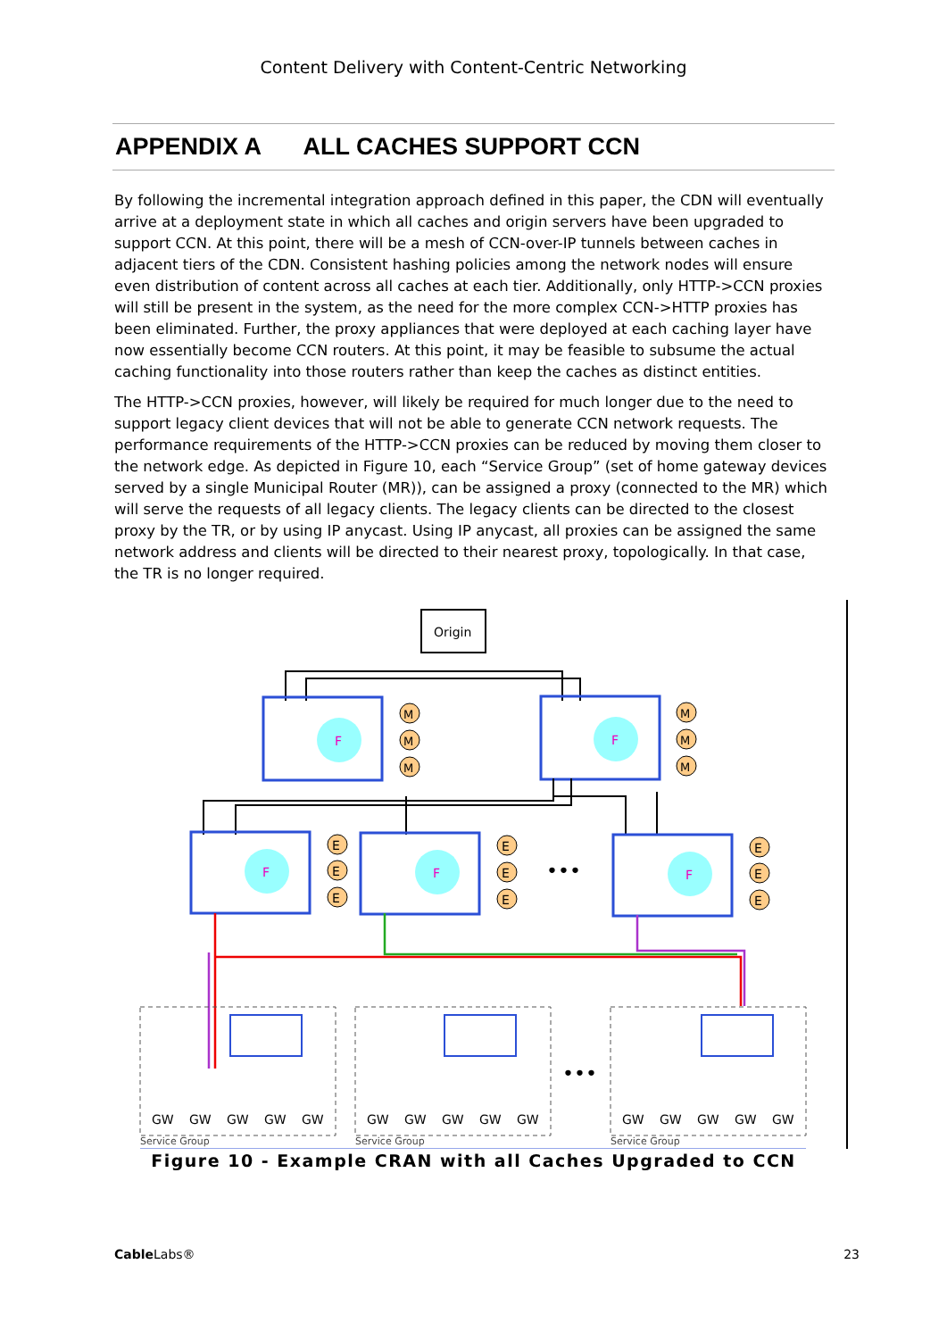Content Delivery with Content-Centric Networking
APPENDIX A ALL CACHES SUPPORT CCN
By following the incremental integration approach defined in this paper, the CDN will eventually arrive at a deployment state in which all caches and origin servers have been upgraded to support CCN. At this point, there will be a mesh of CCN-over-IP tunnels between caches in adjacent tiers of the CDN. Consistent hashing policies among the network nodes will ensure even distribution of content across all caches at each tier. Additionally, only HTTP->CCN proxies will still be present in the system, as the need for the more complex CCN->HTTP proxies has been eliminated. Further, the proxy appliances that were deployed at each caching layer have now essentially become CCN routers. At this point, it may be feasible to subsume the actual caching functionality into those routers rather than keep the caches as distinct entities.
The HTTP->CCN proxies, however, will likely be required for much longer due to the need to support legacy client devices that will not be able to generate CCN network requests. The performance requirements of the HTTP->CCN proxies can be reduced by moving them closer to the network edge. As depicted in Figure 10, each “Service Group” (set of home gateway devices served by a single Municipal Router (MR)), can be assigned a proxy (connected to the MR) which will serve the requests of all legacy clients. The legacy clients can be directed to the closest proxy by the TR, or by using IP anycast. Using IP anycast, all proxies can be assigned the same network address and clients will be directed to their nearest proxy, topologically. In that case, the TR is no longer required.
Origin
F
F
M
M
M
M
M
M
F
F
F
E
E
E
E
E
E
E
E
E
•••
GW
GW
GW
GW
GW
GW
GW
GW
GW
GW
GW
GW
GW
GW
GW
Service Group
Service Group
Service Group
•••
Figure 10 - Example CRAN with all Caches Upgraded to CCN
Cable Labs® 23